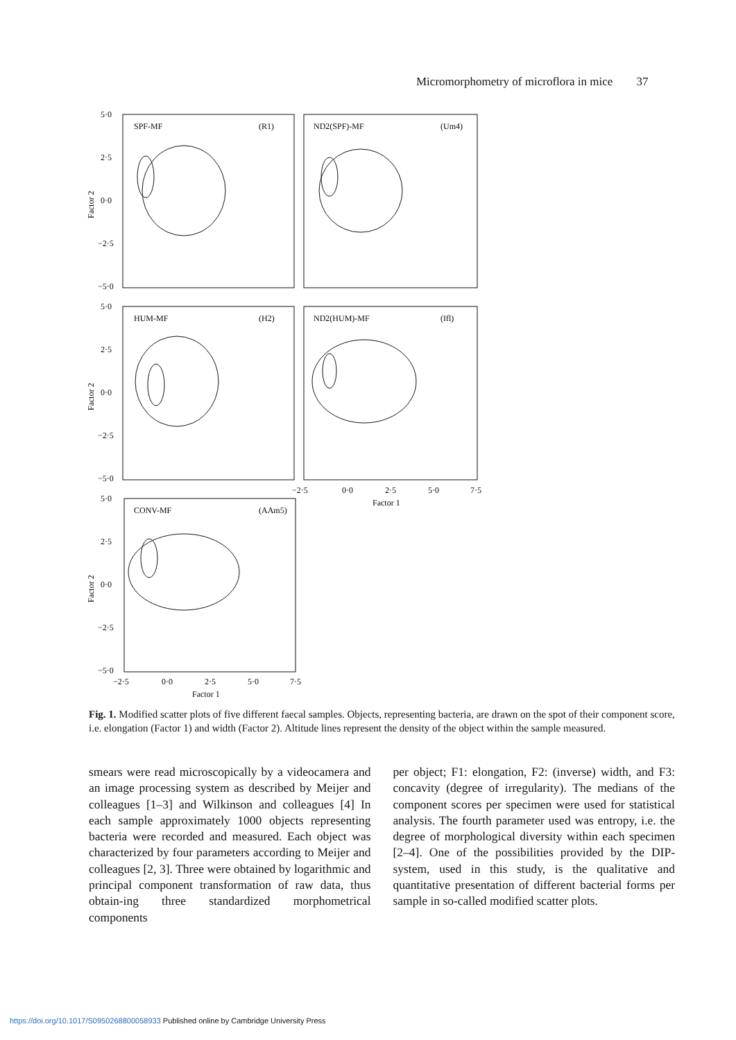Micromorphometry of microflora in mice 37
SPF-MF
(R1)
ND2(SPF)-MF
(Um4)
HUM-MF
(H2)
ND2(HUM)-MF
(Ifl)
CONV-MF
(AAm5)
5·0
2·5
0·0
−2·5
−5·0
5·0
2·5
0·0
−2·5
−5·0
5·0
2·5
0·0
−2·5
−5·0
Factor 2
Factor 2
Factor 2
−2·5
0·0
2·5
5·0
7·5
Factor 1
−2·5
0·0
2·5
5·0
7·5
Factor 1
Fig. 1. Modified scatter plots of five different faecal samples. Objects, representing bacteria, are drawn on the spot of their component score, i.e. elongation (Factor 1) and width (Factor 2). Altitude lines represent the density of the object within the sample measured.
smears were read microscopically by a videocamera and an image processing system as described by Meijer and colleagues [1–3] and Wilkinson and colleagues [4] In each sample approximately 1000 objects representing bacteria were recorded and measured. Each object was characterized by four parameters according to Meijer and colleagues [2, 3]. Three were obtained by logarithmic and principal component transformation of raw data, thus obtain-ing three standardized morphometrical components
per object; F1: elongation, F2: (inverse) width, and F3: concavity (degree of irregularity). The medians of the component scores per specimen were used for statistical analysis. The fourth parameter used was entropy, i.e. the degree of morphological diversity within each specimen [2–4]. One of the possibilities provided by the DIP-system, used in this study, is the qualitative and quantitative presentation of different bacterial forms per sample in so-called modified scatter plots.
https://doi.org/10.1017/S0950268800058933 Published online by Cambridge University Press